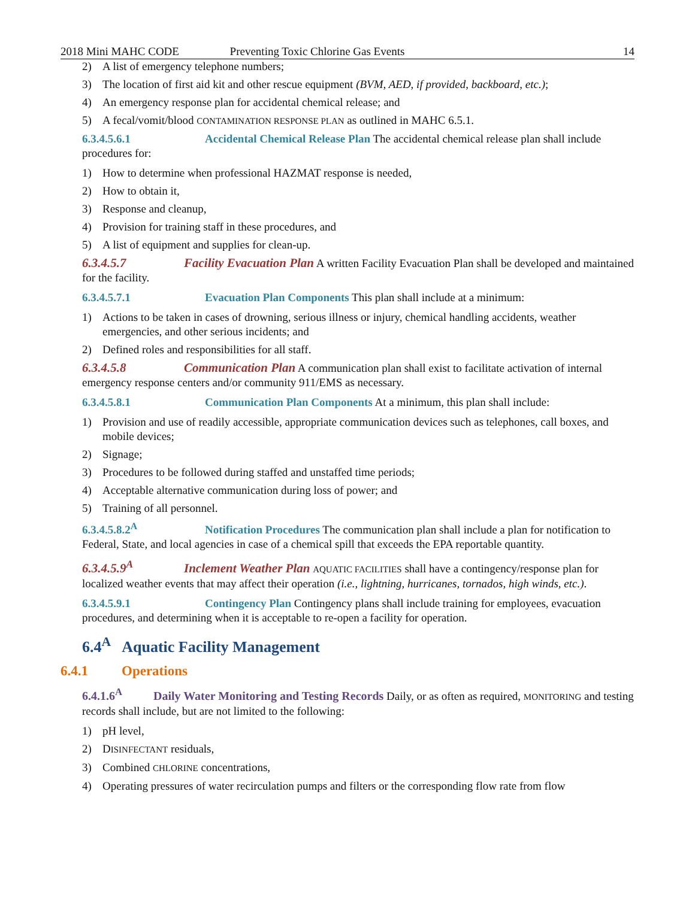2018 Mini MAHC CODE Preventing Toxic Chlorine Gas Events 14
2) A list of emergency telephone numbers;
3) The location of first aid kit and other rescue equipment (BVM, AED, if provided, backboard, etc.);
4) An emergency response plan for accidental chemical release; and
5) A fecal/vomit/blood CONTAMINATION RESPONSE PLAN as outlined in MAHC 6.5.1.
6.3.4.5.6.1 Accidental Chemical Release Plan The accidental chemical release plan shall include procedures for:
1) How to determine when professional HAZMAT response is needed,
2) How to obtain it,
3) Response and cleanup,
4) Provision for training staff in these procedures, and
5) A list of equipment and supplies for clean-up.
6.3.4.5.7 Facility Evacuation Plan A written Facility Evacuation Plan shall be developed and maintained for the facility.
6.3.4.5.7.1 Evacuation Plan Components This plan shall include at a minimum:
1) Actions to be taken in cases of drowning, serious illness or injury, chemical handling accidents, weather emergencies, and other serious incidents; and
2) Defined roles and responsibilities for all staff.
6.3.4.5.8 Communication Plan A communication plan shall exist to facilitate activation of internal emergency response centers and/or community 911/EMS as necessary.
6.3.4.5.8.1 Communication Plan Components At a minimum, this plan shall include:
1) Provision and use of readily accessible, appropriate communication devices such as telephones, call boxes, and mobile devices;
2) Signage;
3) Procedures to be followed during staffed and unstaffed time periods;
4) Acceptable alternative communication during loss of power; and
5) Training of all personnel.
6.3.4.5.8.2<sup>A</sup> Notification Procedures The communication plan shall include a plan for notification to Federal, State, and local agencies in case of a chemical spill that exceeds the EPA reportable quantity.
6.3.4.5.9<sup>A</sup> Inclement Weather Plan AQUATIC FACILITIES shall have a contingency/response plan for localized weather events that may affect their operation (i.e., lightning, hurricanes, tornados, high winds, etc.).
6.3.4.5.9.1 Contingency Plan Contingency plans shall include training for employees, evacuation procedures, and determining when it is acceptable to re-open a facility for operation.
6.4<sup>A</sup> Aquatic Facility Management
6.4.1 Operations
6.4.1.6<sup>A</sup> Daily Water Monitoring and Testing Records Daily, or as often as required, MONITORING and testing records shall include, but are not limited to the following:
1) pH level,
2) DISINFECTANT residuals,
3) Combined CHLORINE concentrations,
4) Operating pressures of water recirculation pumps and filters or the corresponding flow rate from flow